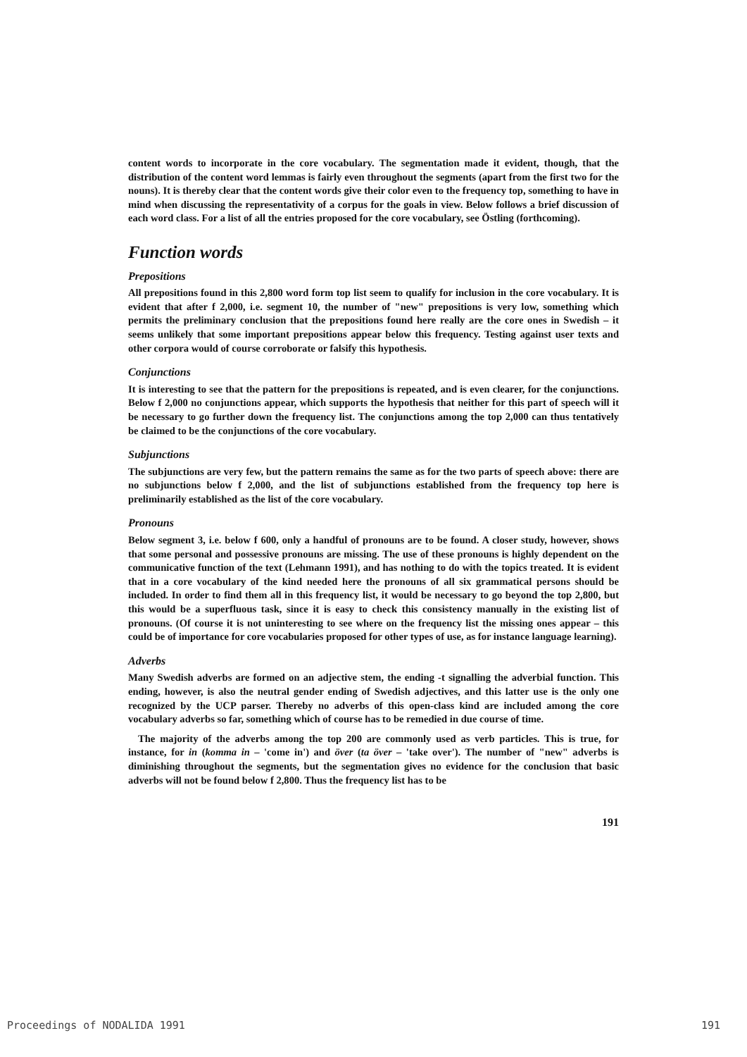content words to incorporate in the core vocabulary. The segmentation made it evident, though, that the distribution of the content word lemmas is fairly even throughout the segments (apart from the first two for the nouns). It is thereby clear that the content words give their color even to the frequency top, something to have in mind when discussing the representativity of a corpus for the goals in view. Below follows a brief discussion of each word class. For a list of all the entries proposed for the core vocabulary, see Östling (forthcoming).
Function words
Prepositions
All prepositions found in this 2,800 word form top list seem to qualify for inclusion in the core vocabulary. It is evident that after f 2,000, i.e. segment 10, the number of "new" prepositions is very low, something which permits the preliminary conclusion that the prepositions found here really are the core ones in Swedish – it seems unlikely that some important prepositions appear below this frequency. Testing against user texts and other corpora would of course corroborate or falsify this hypothesis.
Conjunctions
It is interesting to see that the pattern for the prepositions is repeated, and is even clearer, for the conjunctions. Below f 2,000 no conjunctions appear, which supports the hypothesis that neither for this part of speech will it be necessary to go further down the frequency list. The conjunctions among the top 2,000 can thus tentatively be claimed to be the conjunctions of the core vocabulary.
Subjunctions
The subjunctions are very few, but the pattern remains the same as for the two parts of speech above: there are no subjunctions below f 2,000, and the list of subjunctions established from the frequency top here is preliminarily established as the list of the core vocabulary.
Pronouns
Below segment 3, i.e. below f 600, only a handful of pronouns are to be found. A closer study, however, shows that some personal and possessive pronouns are missing. The use of these pronouns is highly dependent on the communicative function of the text (Lehmann 1991), and has nothing to do with the topics treated. It is evident that in a core vocabulary of the kind needed here the pronouns of all six grammatical persons should be included. In order to find them all in this frequency list, it would be necessary to go beyond the top 2,800, but this would be a superfluous task, since it is easy to check this consistency manually in the existing list of pronouns. (Of course it is not uninteresting to see where on the frequency list the missing ones appear – this could be of importance for core vocabularies proposed for other types of use, as for instance language learning).
Adverbs
Many Swedish adverbs are formed on an adjective stem, the ending -t signalling the adverbial function. This ending, however, is also the neutral gender ending of Swedish adjectives, and this latter use is the only one recognized by the UCP parser. Thereby no adverbs of this open-class kind are included among the core vocabulary adverbs so far, something which of course has to be remedied in due course of time.
The majority of the adverbs among the top 200 are commonly used as verb particles. This is true, for instance, for in (komma in – 'come in') and över (ta över – 'take over'). The number of "new" adverbs is diminishing throughout the segments, but the segmentation gives no evidence for the conclusion that basic adverbs will not be found below f 2,800. Thus the frequency list has to be
191
Proceedings of NODALIDA 1991 191